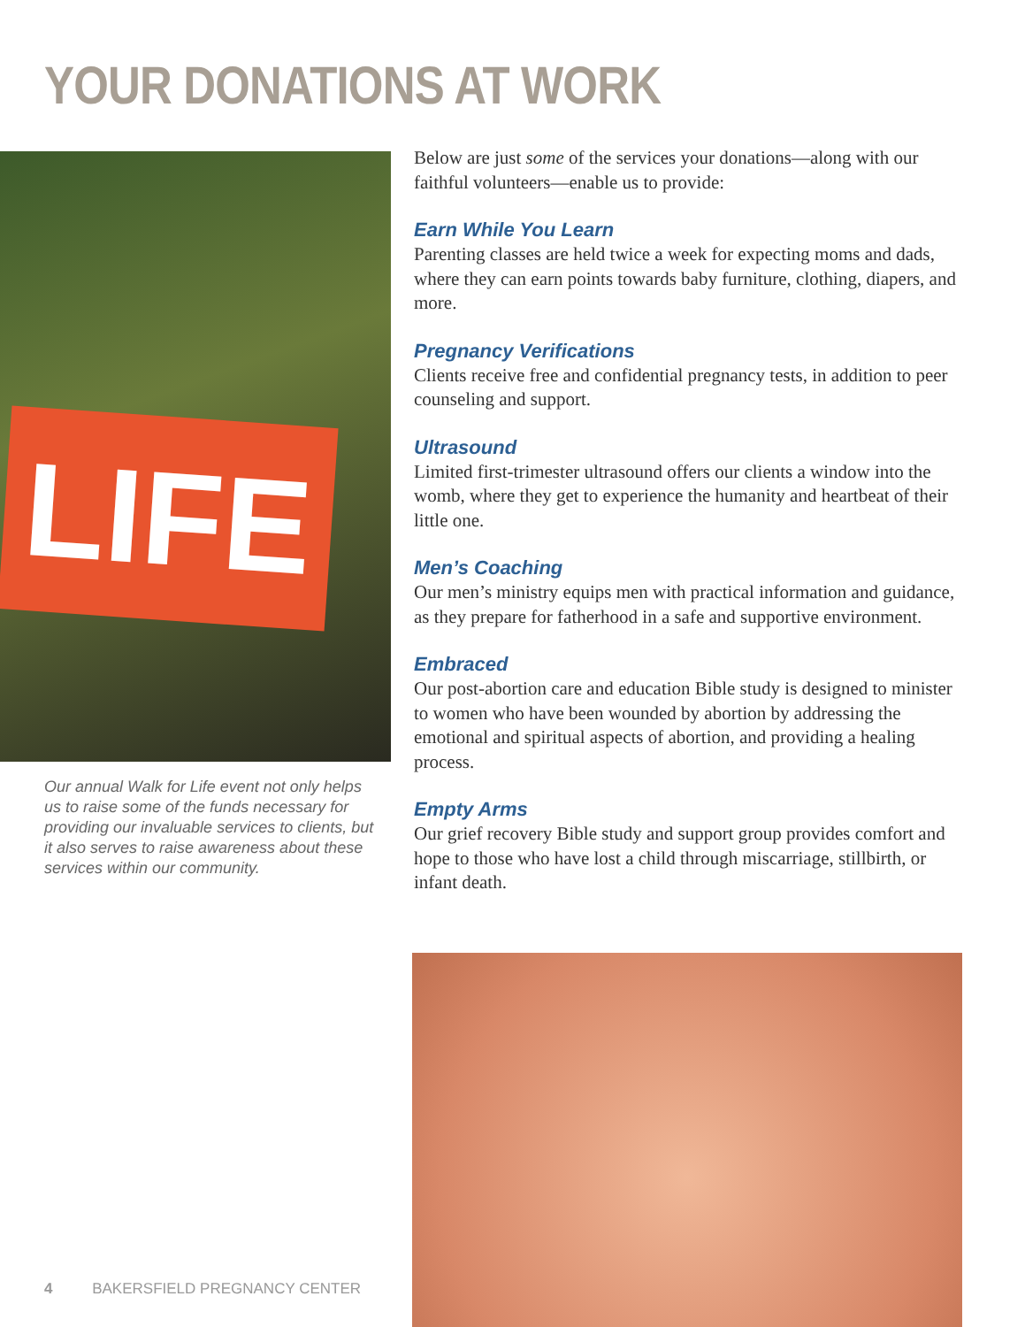YOUR DONATIONS AT WORK
LIFE
Our annual Walk for Life event not only helps us to raise some of the funds necessary for providing our invaluable services to clients, but it also serves to raise awareness about these services within our community.
Below are just some of the services your donations—along with our faithful volunteers—enable us to provide:
Earn While You Learn
Parenting classes are held twice a week for expecting moms and dads, where they can earn points towards baby furniture, clothing, diapers, and more.
Pregnancy Verifications
Clients receive free and confidential pregnancy tests, in addition to peer counseling and support.
Ultrasound
Limited first-trimester ultrasound offers our clients a window into the womb, where they get to experience the humanity and heartbeat of their little one.
Men’s Coaching
Our men’s ministry equips men with practical information and guidance, as they prepare for fatherhood in a safe and supportive environment.
Embraced
Our post-abortion care and education Bible study is designed to minister to women who have been wounded by abortion by addressing the emotional and spiritual aspects of abortion, and providing a healing process.
Empty Arms
Our grief recovery Bible study and support group provides comfort and hope to those who have lost a child through miscarriage, stillbirth, or infant death.
4 BAKERSFIELD PREGNANCY CENTER